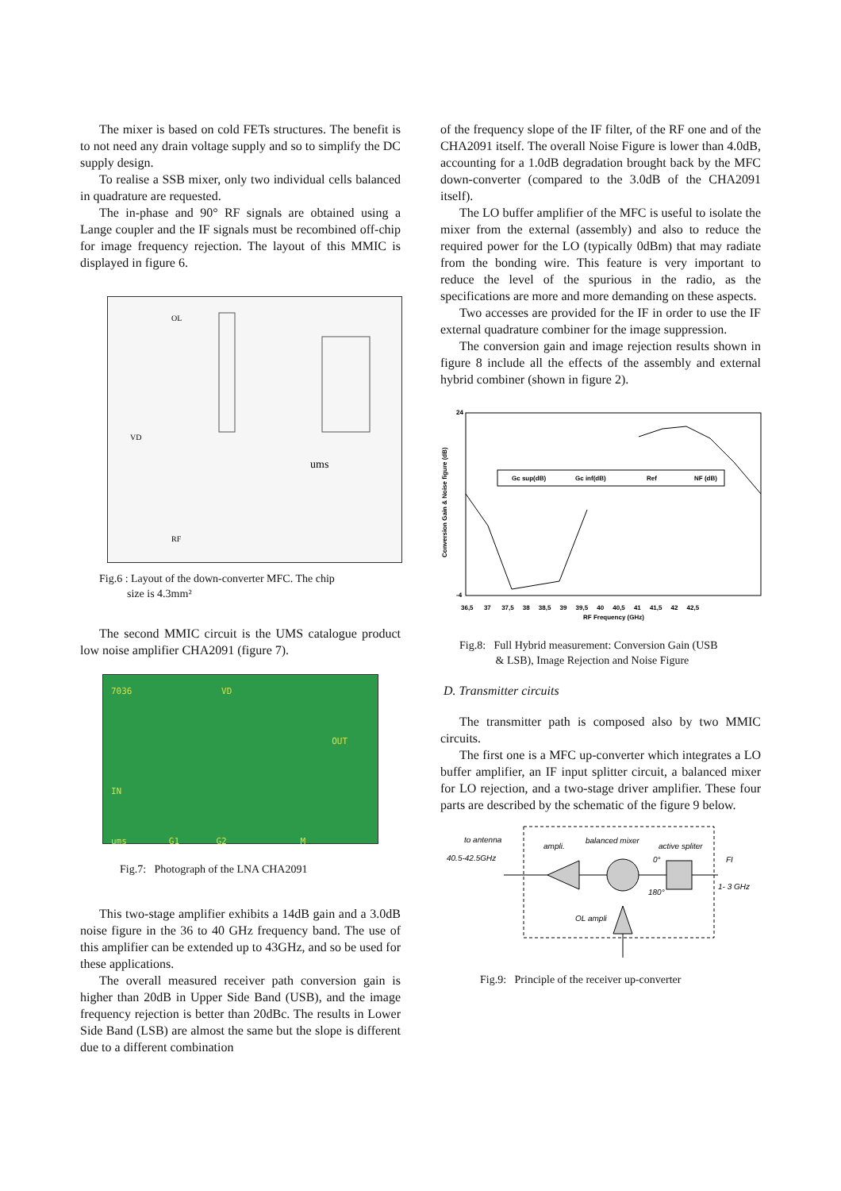The mixer is based on cold FETs structures. The benefit is to not need any drain voltage supply and so to simplify the DC supply design.
To realise a SSB mixer, only two individual cells balanced in quadrature are requested.
The in-phase and 90° RF signals are obtained using a Lange coupler and the IF signals must be recombined off-chip for image frequency rejection. The layout of this MMIC is displayed in figure 6.
OL
VD
ums
RF
Fig.6 : Layout of the down-converter MFC. The chip
size is 4.3mm²
The second MMIC circuit is the UMS catalogue product low noise amplifier CHA2091 (figure 7).
7036 VD
OUT
IN
ums G1 G2 M
Fig.7: Photograph of the LNA CHA2091
This two-stage amplifier exhibits a 14dB gain and a 3.0dB noise figure in the 36 to 40 GHz frequency band. The use of this amplifier can be extended up to 43GHz, and so be used for these applications.
The overall measured receiver path conversion gain is higher than 20dB in Upper Side Band (USB), and the image frequency rejection is better than 20dBc. The results in Lower Side Band (LSB) are almost the same but the slope is different due to a different combination
of the frequency slope of the IF filter, of the RF one and of the CHA2091 itself. The overall Noise Figure is lower than 4.0dB, accounting for a 1.0dB degradation brought back by the MFC down-converter (compared to the 3.0dB of the CHA2091 itself).
The LO buffer amplifier of the MFC is useful to isolate the mixer from the external (assembly) and also to reduce the required power for the LO (typically 0dBm) that may radiate from the bonding wire. This feature is very important to reduce the level of the spurious in the radio, as the specifications are more and more demanding on these aspects.
Two accesses are provided for the IF in order to use the IF external quadrature combiner for the image suppression.
The conversion gain and image rejection results shown in figure 8 include all the effects of the assembly and external hybrid combiner (shown in figure 2).
24
-4
Conversion Gain & Noise figure (dB)
Gc sup(dB)
Gc inf(dB)
Ref
NF (dB)
36,5 37 37,5 38 38,5 39 39,5 40 40,5 41 41,5 42 42,5
RF Frequency (GHz)
Fig.8: Full Hybrid measurement: Conversion Gain (USB
& LSB), Image Rejection and Noise Figure
D. Transmitter circuits
The transmitter path is composed also by two MMIC circuits.
The first one is a MFC up-converter which integrates a LO buffer amplifier, an IF input splitter circuit, a balanced mixer for LO rejection, and a two-stage driver amplifier. These four parts are described by the schematic of the figure 9 below.
to antenna
40.5-42.5GHz
ampli.
balanced mixer
active spliter
0°
FI
1- 3 GHz
180°
OL ampli
Fig.9: Principle of the receiver up-converter